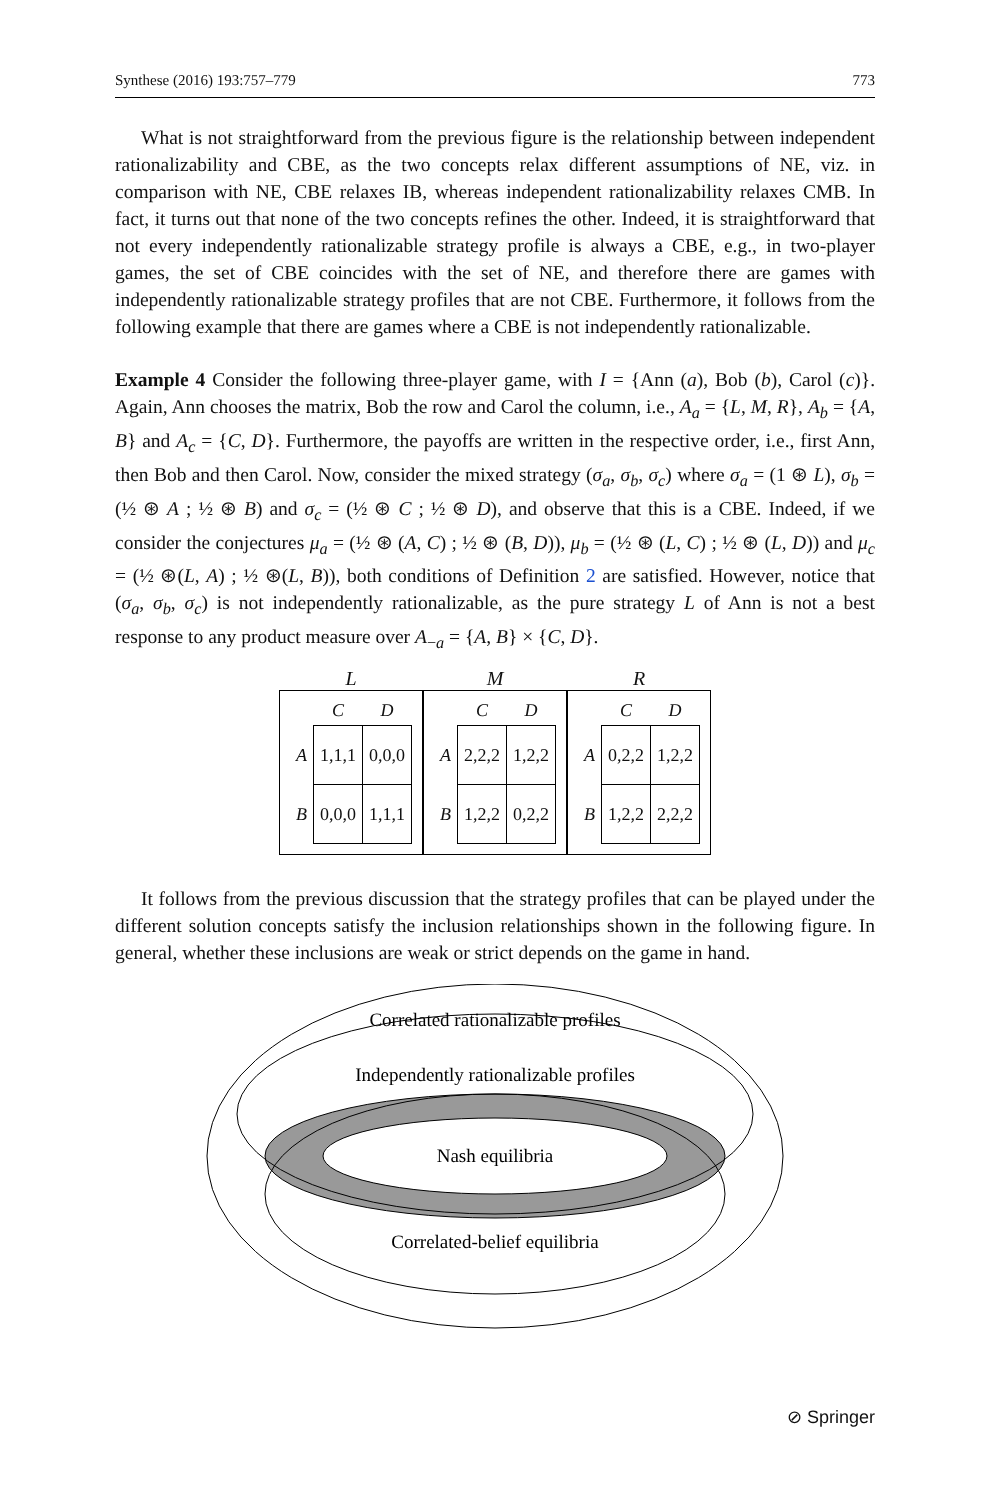Synthese (2016) 193:757–779 773
What is not straightforward from the previous figure is the relationship between independent rationalizability and CBE, as the two concepts relax different assumptions of NE, viz. in comparison with NE, CBE relaxes IB, whereas independent rationalizability relaxes CMB. In fact, it turns out that none of the two concepts refines the other. Indeed, it is straightforward that not every independently rationalizable strategy profile is always a CBE, e.g., in two-player games, the set of CBE coincides with the set of NE, and therefore there are games with independently rationalizable strategy profiles that are not CBE. Furthermore, it follows from the following example that there are games where a CBE is not independently rationalizable.
Example 4 Consider the following three-player game, with I = {Ann (a), Bob (b), Carol (c)}. Again, Ann chooses the matrix, Bob the row and Carol the column, i.e., A<sub>a</sub> = {L, M, R}, A<sub>b</sub> = {A, B} and A<sub>c</sub> = {C, D}. Furthermore, the payoffs are written in the respective order, i.e., first Ann, then Bob and then Carol. Now, consider the mixed strategy (σ<sub>a</sub>, σ<sub>b</sub>, σ<sub>c</sub>) where σ<sub>a</sub> = (1 ⊛ L), σ<sub>b</sub> = (½ ⊛ A ; ½ ⊛ B) and σ<sub>c</sub> = (½ ⊛ C ; ½ ⊛ D), and observe that this is a CBE. Indeed, if we consider the conjectures μ<sub>a</sub> = (½ ⊛ (A, C) ; ½ ⊛ (B, D)), μ<sub>b</sub> = (½ ⊛ (L, C) ; ½ ⊛ (L, D)) and μ<sub>c</sub> = (½ ⊛(L, A) ; ½ ⊛(L, B)), both conditions of Definition 2 are satisfied. However, notice that (σ<sub>a</sub>, σ<sub>b</sub>, σ<sub>c</sub>) is not independently rationalizable, as the pure strategy L of Ann is not a best response to any product measure over A<sub>−a</sub> = {A, B} × {C, D}.
L
| | C | D |
| --- | --- | --- |
| A | 1,1,1 | 0,0,0 |
| B | 0,0,0 | 1,1,1 |
M
| | C | D |
| --- | --- | --- |
| A | 2,2,2 | 1,2,2 |
| B | 1,2,2 | 0,2,2 |
R
| | C | D |
| --- | --- | --- |
| A | 0,2,2 | 1,2,2 |
| B | 1,2,2 | 2,2,2 |
It follows from the previous discussion that the strategy profiles that can be played under the different solution concepts satisfy the inclusion relationships shown in the following figure. In general, whether these inclusions are weak or strict depends on the game in hand.
Correlated rationalizable profiles
Independently rationalizable profiles
Nash equilibria
Correlated-belief equilibria
⊘ Springer